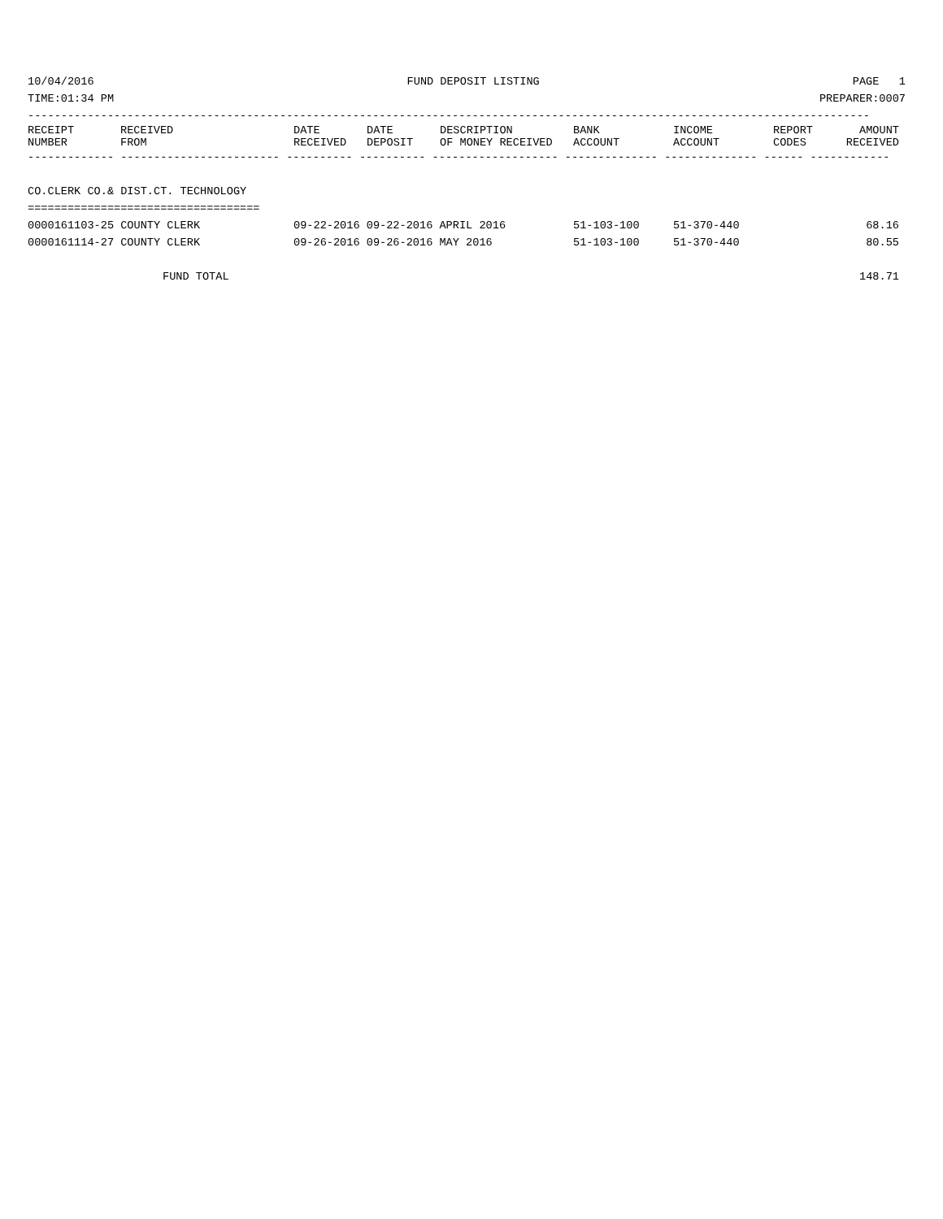10/04/2016 FUND DEPOSIT LISTING PAGE 1
TIME:01:34 PM PREPARER:0007
-------------------------------------------------------------------------------------------------------------------------------
| RECEIPT NUMBER | RECEIVED FROM | DATE RECEIVED | DATE DEPOSIT | DESCRIPTION OF MONEY RECEIVED | BANK ACCOUNT | INCOME ACCOUNT | REPORT CODES | AMOUNT RECEIVED |
| --- | --- | --- | --- | --- | --- | --- | --- | --- |
------------- ------------------------ ---------- ---------- ------------------- -------------- -------------- ------ ------------
CO.CLERK CO.& DIST.CT. TECHNOLOGY
===================================
| 0000161103-25 COUNTY CLERK | 09-22-2016 09-22-2016 APRIL 2016 | 51-103-100 | 51-370-440 | 68.16 |
| 0000161114-27 COUNTY CLERK | 09-26-2016 09-26-2016 MAY 2016 | 51-103-100 | 51-370-440 | 80.55 |
| FUND TOTAL | 148.71 |